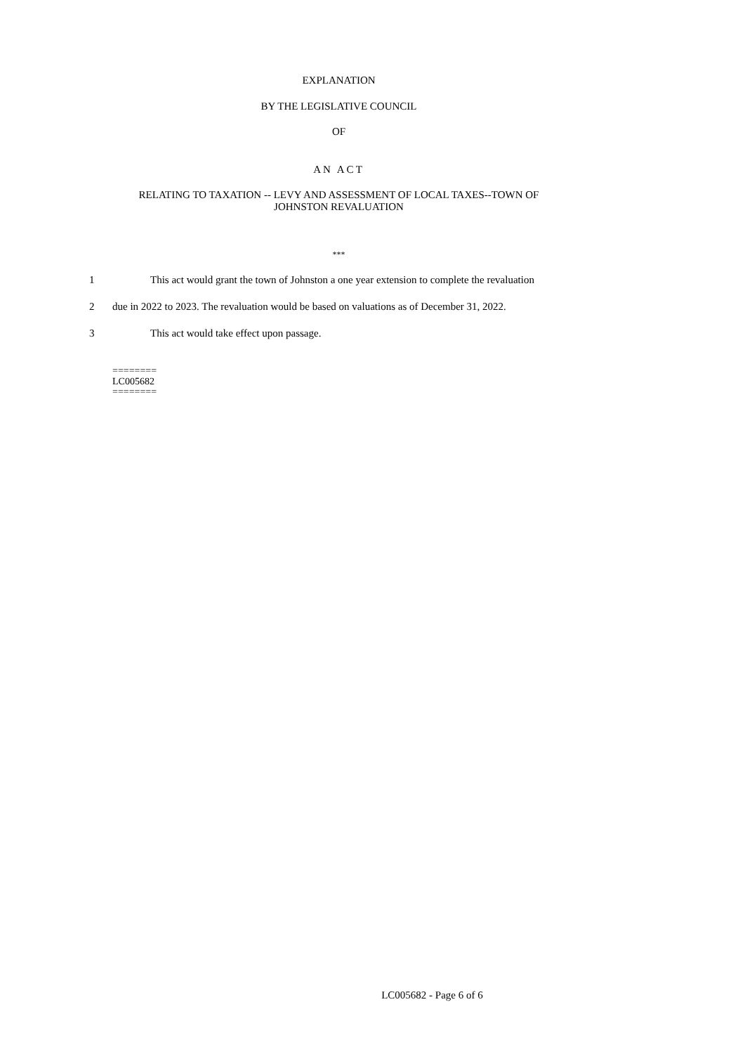EXPLANATION
BY THE LEGISLATIVE COUNCIL
OF
AN ACT
RELATING TO TAXATION -- LEVY AND ASSESSMENT OF LOCAL TAXES--TOWN OF JOHNSTON REVALUATION
***
1 This act would grant the town of Johnston a one year extension to complete the revaluation
2 due in 2022 to 2023. The revaluation would be based on valuations as of December 31, 2022.
3 This act would take effect upon passage.
========
LC005682
========
LC005682 - Page 6 of 6